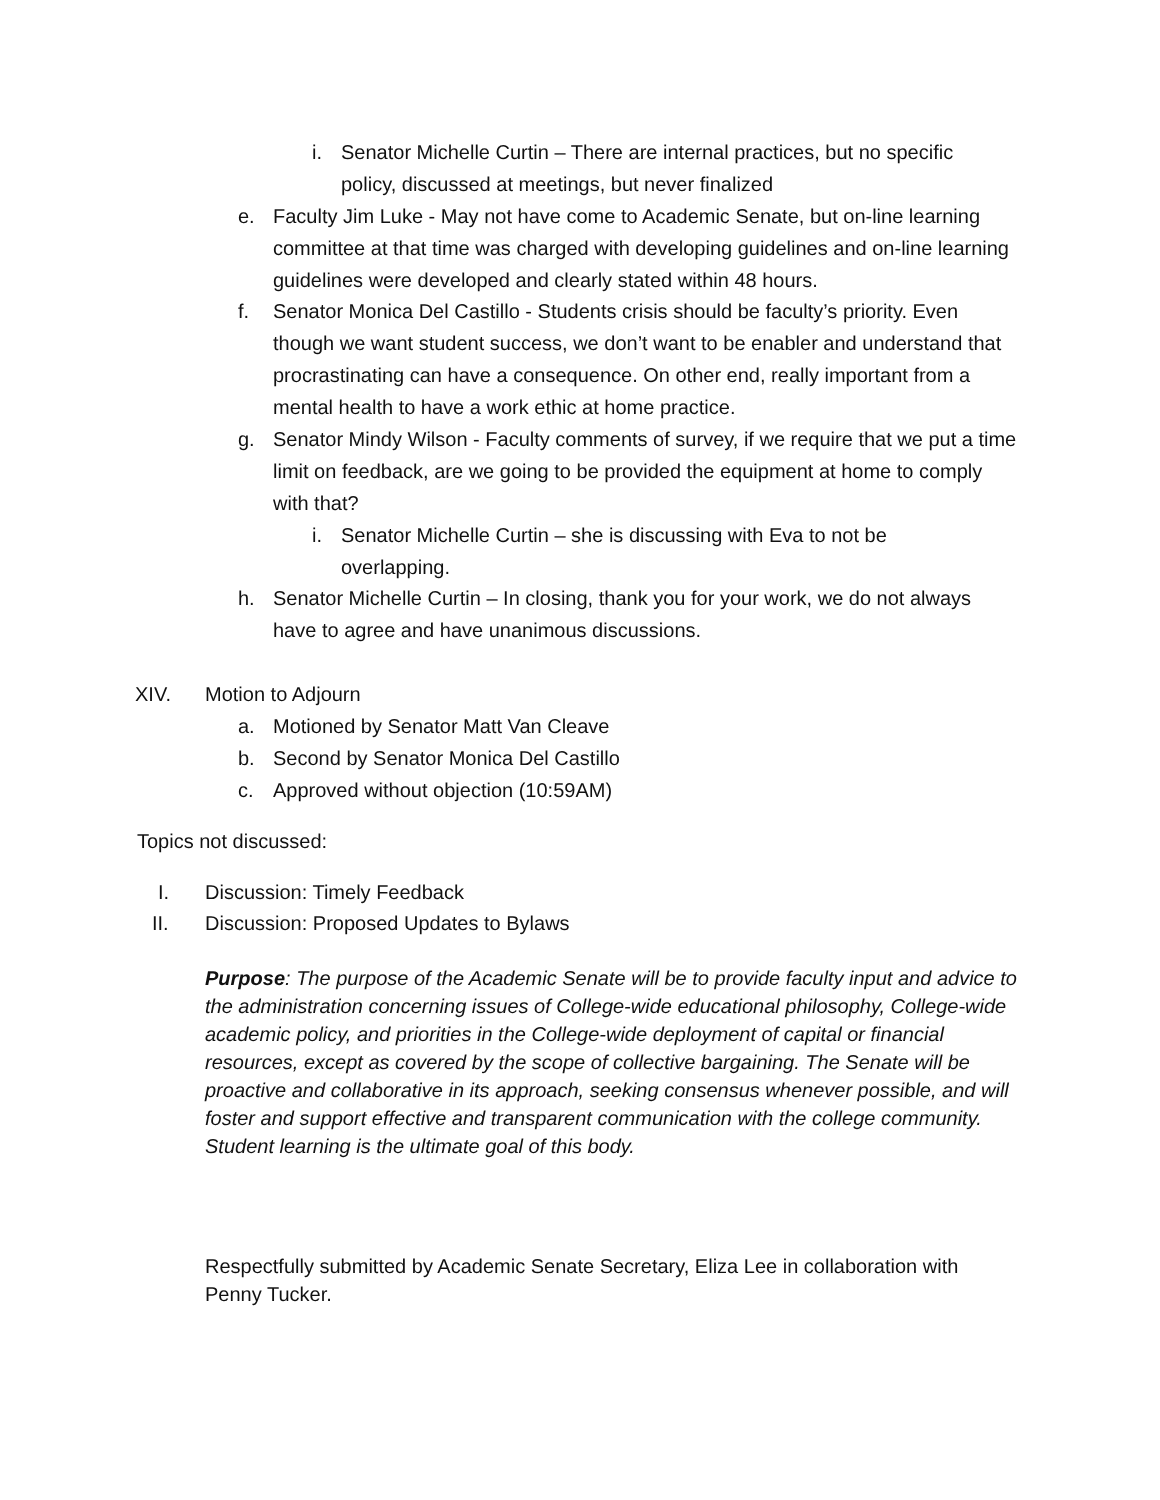i. Senator Michelle Curtin – There are internal practices, but no specific policy, discussed at meetings, but never finalized
e. Faculty Jim Luke - May not have come to Academic Senate, but on-line learning committee at that time was charged with developing guidelines and on-line learning guidelines were developed and clearly stated within 48 hours.
f. Senator Monica Del Castillo - Students crisis should be faculty’s priority. Even though we want student success, we don’t want to be enabler and understand that procrastinating can have a consequence. On other end, really important from a mental health to have a work ethic at home practice.
g. Senator Mindy Wilson - Faculty comments of survey, if we require that we put a time limit on feedback, are we going to be provided the equipment at home to comply with that?
i. Senator Michelle Curtin – she is discussing with Eva to not be overlapping.
h. Senator Michelle Curtin – In closing, thank you for your work, we do not always have to agree and have unanimous discussions.
XIV. Motion to Adjourn
a. Motioned by Senator Matt Van Cleave
b. Second by Senator Monica Del Castillo
c. Approved without objection (10:59AM)
Topics not discussed:
I. Discussion: Timely Feedback
II. Discussion: Proposed Updates to Bylaws
Purpose: The purpose of the Academic Senate will be to provide faculty input and advice to the administration concerning issues of College-wide educational philosophy, College-wide academic policy, and priorities in the College-wide deployment of capital or financial resources, except as covered by the scope of collective bargaining. The Senate will be proactive and collaborative in its approach, seeking consensus whenever possible, and will foster and support effective and transparent communication with the college community. Student learning is the ultimate goal of this body.
Respectfully submitted by Academic Senate Secretary, Eliza Lee in collaboration with Penny Tucker.